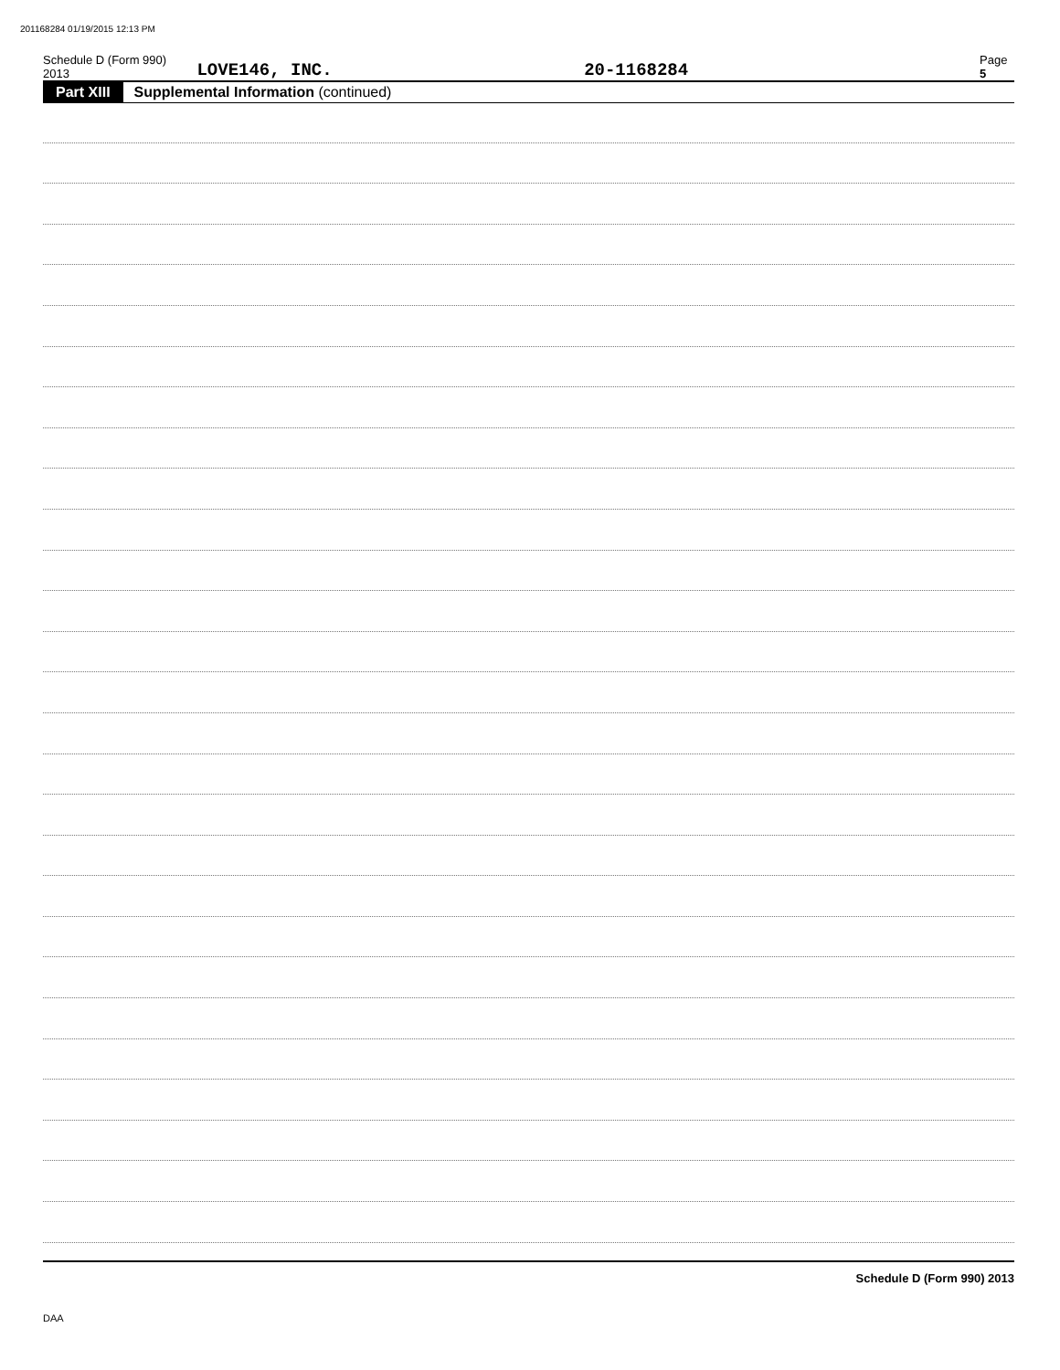201168284 01/19/2015 12:13 PM
Schedule D (Form 990) 2013 LOVE146, INC. 20-1168284 Page 5
Part XIII Supplemental Information (continued)
Schedule D (Form 990) 2013
DAA